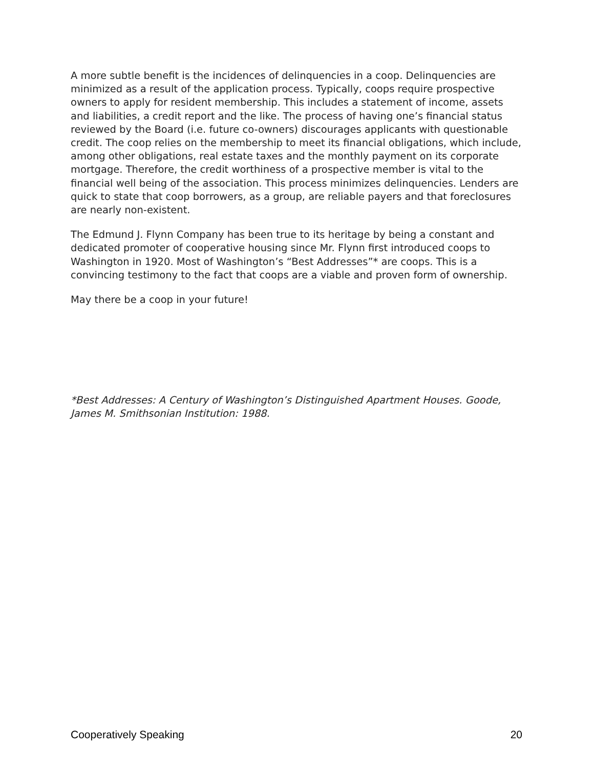A more subtle benefit is the incidences of delinquencies in a coop. Delinquencies are minimized as a result of the application process. Typically, coops require prospective owners to apply for resident membership. This includes a statement of income, assets and liabilities, a credit report and the like. The process of having one’s financial status reviewed by the Board (i.e. future co-owners) discourages applicants with questionable credit. The coop relies on the membership to meet its financial obligations, which include, among other obligations, real estate taxes and the monthly payment on its corporate mortgage. Therefore, the credit worthiness of a prospective member is vital to the financial well being of the association. This process minimizes delinquencies. Lenders are quick to state that coop borrowers, as a group, are reliable payers and that foreclosures are nearly non-existent.
The Edmund J. Flynn Company has been true to its heritage by being a constant and dedicated promoter of cooperative housing since Mr. Flynn first introduced coops to Washington in 1920. Most of Washington’s “Best Addresses”* are coops. This is a convincing testimony to the fact that coops are a viable and proven form of ownership.
May there be a coop in your future!
*Best Addresses: A Century of Washington’s Distinguished Apartment Houses. Goode, James M. Smithsonian Institution: 1988.
Cooperatively Speaking 20